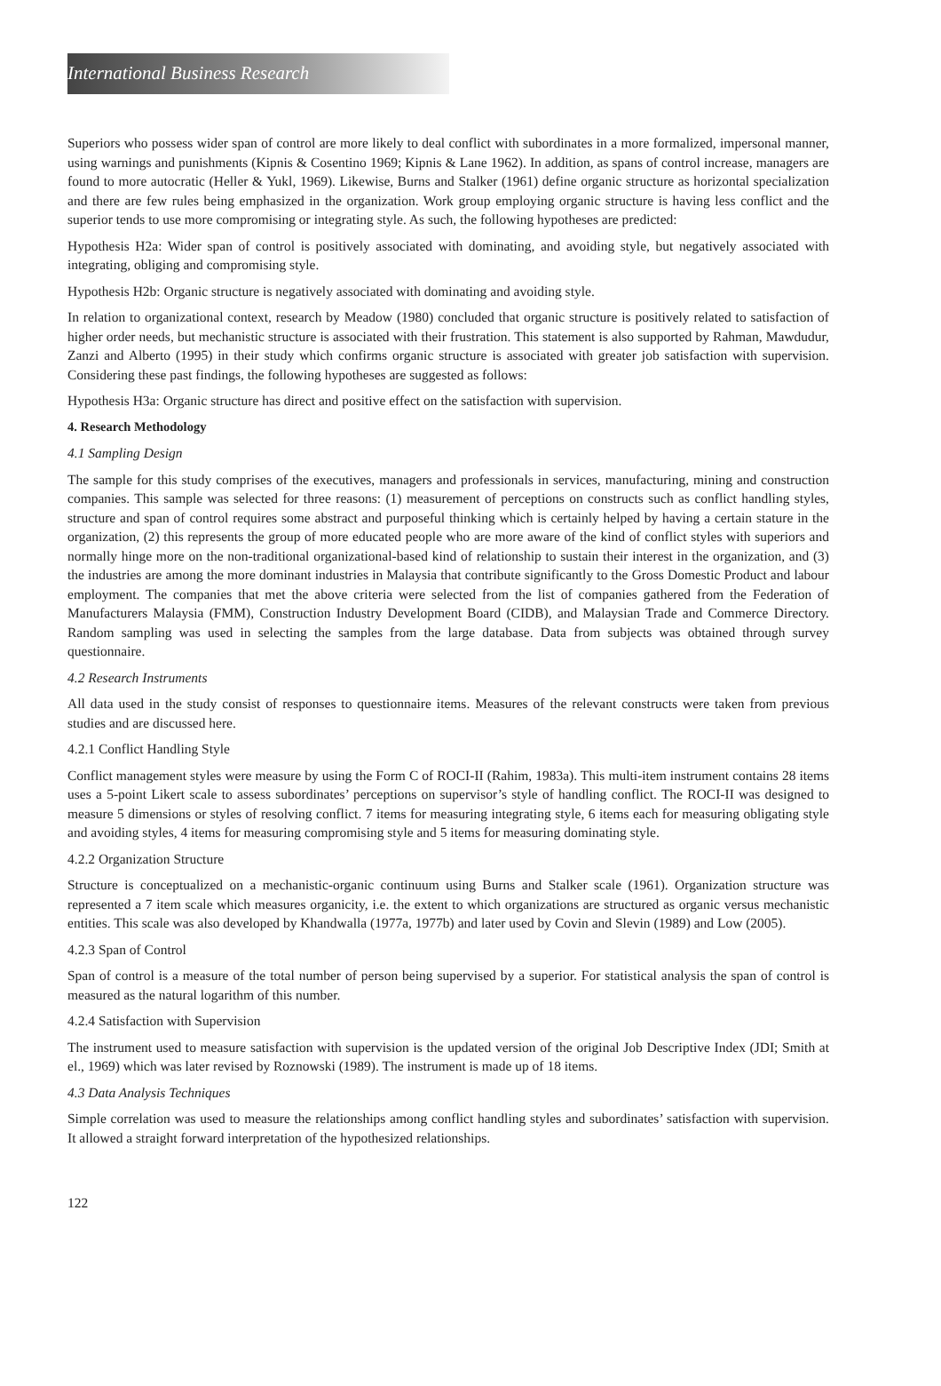International Business Research
Superiors who possess wider span of control are more likely to deal conflict with subordinates in a more formalized, impersonal manner, using warnings and punishments (Kipnis & Cosentino 1969; Kipnis & Lane 1962). In addition, as spans of control increase, managers are found to more autocratic (Heller & Yukl, 1969). Likewise, Burns and Stalker (1961) define organic structure as horizontal specialization and there are few rules being emphasized in the organization. Work group employing organic structure is having less conflict and the superior tends to use more compromising or integrating style. As such, the following hypotheses are predicted:
Hypothesis H2a: Wider span of control is positively associated with dominating, and avoiding style, but negatively associated with integrating, obliging and compromising style.
Hypothesis H2b: Organic structure is negatively associated with dominating and avoiding style.
In relation to organizational context, research by Meadow (1980) concluded that organic structure is positively related to satisfaction of higher order needs, but mechanistic structure is associated with their frustration. This statement is also supported by Rahman, Mawdudur, Zanzi and Alberto (1995) in their study which confirms organic structure is associated with greater job satisfaction with supervision. Considering these past findings, the following hypotheses are suggested as follows:
Hypothesis H3a: Organic structure has direct and positive effect on the satisfaction with supervision.
4. Research Methodology
4.1 Sampling Design
The sample for this study comprises of the executives, managers and professionals in services, manufacturing, mining and construction companies. This sample was selected for three reasons: (1) measurement of perceptions on constructs such as conflict handling styles, structure and span of control requires some abstract and purposeful thinking which is certainly helped by having a certain stature in the organization, (2) this represents the group of more educated people who are more aware of the kind of conflict styles with superiors and normally hinge more on the non-traditional organizational-based kind of relationship to sustain their interest in the organization, and (3) the industries are among the more dominant industries in Malaysia that contribute significantly to the Gross Domestic Product and labour employment. The companies that met the above criteria were selected from the list of companies gathered from the Federation of Manufacturers Malaysia (FMM), Construction Industry Development Board (CIDB), and Malaysian Trade and Commerce Directory. Random sampling was used in selecting the samples from the large database. Data from subjects was obtained through survey questionnaire.
4.2 Research Instruments
All data used in the study consist of responses to questionnaire items. Measures of the relevant constructs were taken from previous studies and are discussed here.
4.2.1 Conflict Handling Style
Conflict management styles were measure by using the Form C of ROCI-II (Rahim, 1983a). This multi-item instrument contains 28 items uses a 5-point Likert scale to assess subordinates’ perceptions on supervisor’s style of handling conflict. The ROCI-II was designed to measure 5 dimensions or styles of resolving conflict. 7 items for measuring integrating style, 6 items each for measuring obligating style and avoiding styles, 4 items for measuring compromising style and 5 items for measuring dominating style.
4.2.2 Organization Structure
Structure is conceptualized on a mechanistic-organic continuum using Burns and Stalker scale (1961). Organization structure was represented a 7 item scale which measures organicity, i.e. the extent to which organizations are structured as organic versus mechanistic entities. This scale was also developed by Khandwalla (1977a, 1977b) and later used by Covin and Slevin (1989) and Low (2005).
4.2.3 Span of Control
Span of control is a measure of the total number of person being supervised by a superior. For statistical analysis the span of control is measured as the natural logarithm of this number.
4.2.4 Satisfaction with Supervision
The instrument used to measure satisfaction with supervision is the updated version of the original Job Descriptive Index (JDI; Smith at el., 1969) which was later revised by Roznowski (1989). The instrument is made up of 18 items.
4.3 Data Analysis Techniques
Simple correlation was used to measure the relationships among conflict handling styles and subordinates’ satisfaction with supervision. It allowed a straight forward interpretation of the hypothesized relationships.
122